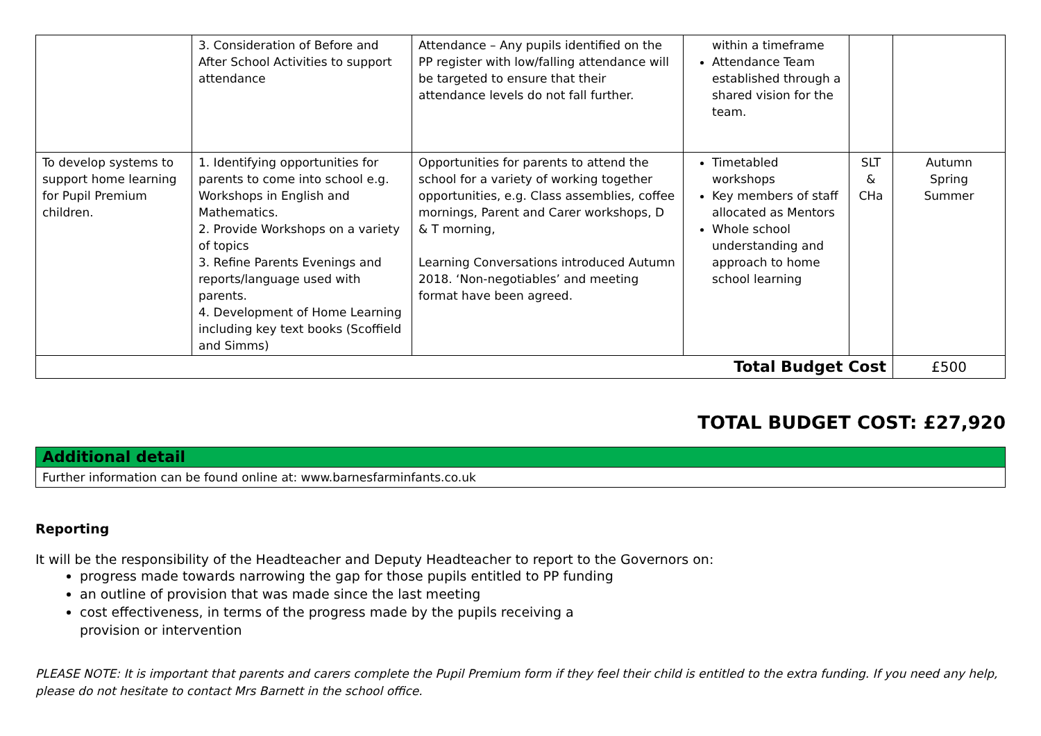| | 3. Consideration of Before and After School Activities to support attendance | Attendance – Any pupils identified on the PP register with low/falling attendance will be targeted to ensure that their attendance levels do not fall further. | within a timeframe Attendance Team established through a shared vision for the team. | | |
| To develop systems to support home learning for Pupil Premium children. | 1. Identifying opportunities for parents to come into school e.g. Workshops in English and Mathematics. 2. Provide Workshops on a variety of topics 3. Refine Parents Evenings and reports/language used with parents. 4. Development of Home Learning including key text books (Scoffield and Simms) | Opportunities for parents to attend the school for a variety of working together opportunities, e.g. Class assemblies, coffee mornings, Parent and Carer workshops, D & T morning, Learning Conversations introduced Autumn 2018. ‘Non-negotiables’ and meeting format have been agreed. | Timetabled workshops Key members of staff allocated as Mentors Whole school understanding and approach to home school learning | SLT & CHa | Autumn Spring Summer |
| Total Budget Cost | | | | | £500 |
TOTAL BUDGET COST: £27,920
| Additional detail |
| Further information can be found online at: www.barnesfarminfants.co.uk |
Reporting
It will be the responsibility of the Headteacher and Deputy Headteacher to report to the Governors on:
progress made towards narrowing the gap for those pupils entitled to PP funding
an outline of provision that was made since the last meeting
cost effectiveness, in terms of the progress made by the pupils receiving a provision or intervention
PLEASE NOTE: It is important that parents and carers complete the Pupil Premium form if they feel their child is entitled to the extra funding. If you need any help, please do not hesitate to contact Mrs Barnett in the school office.